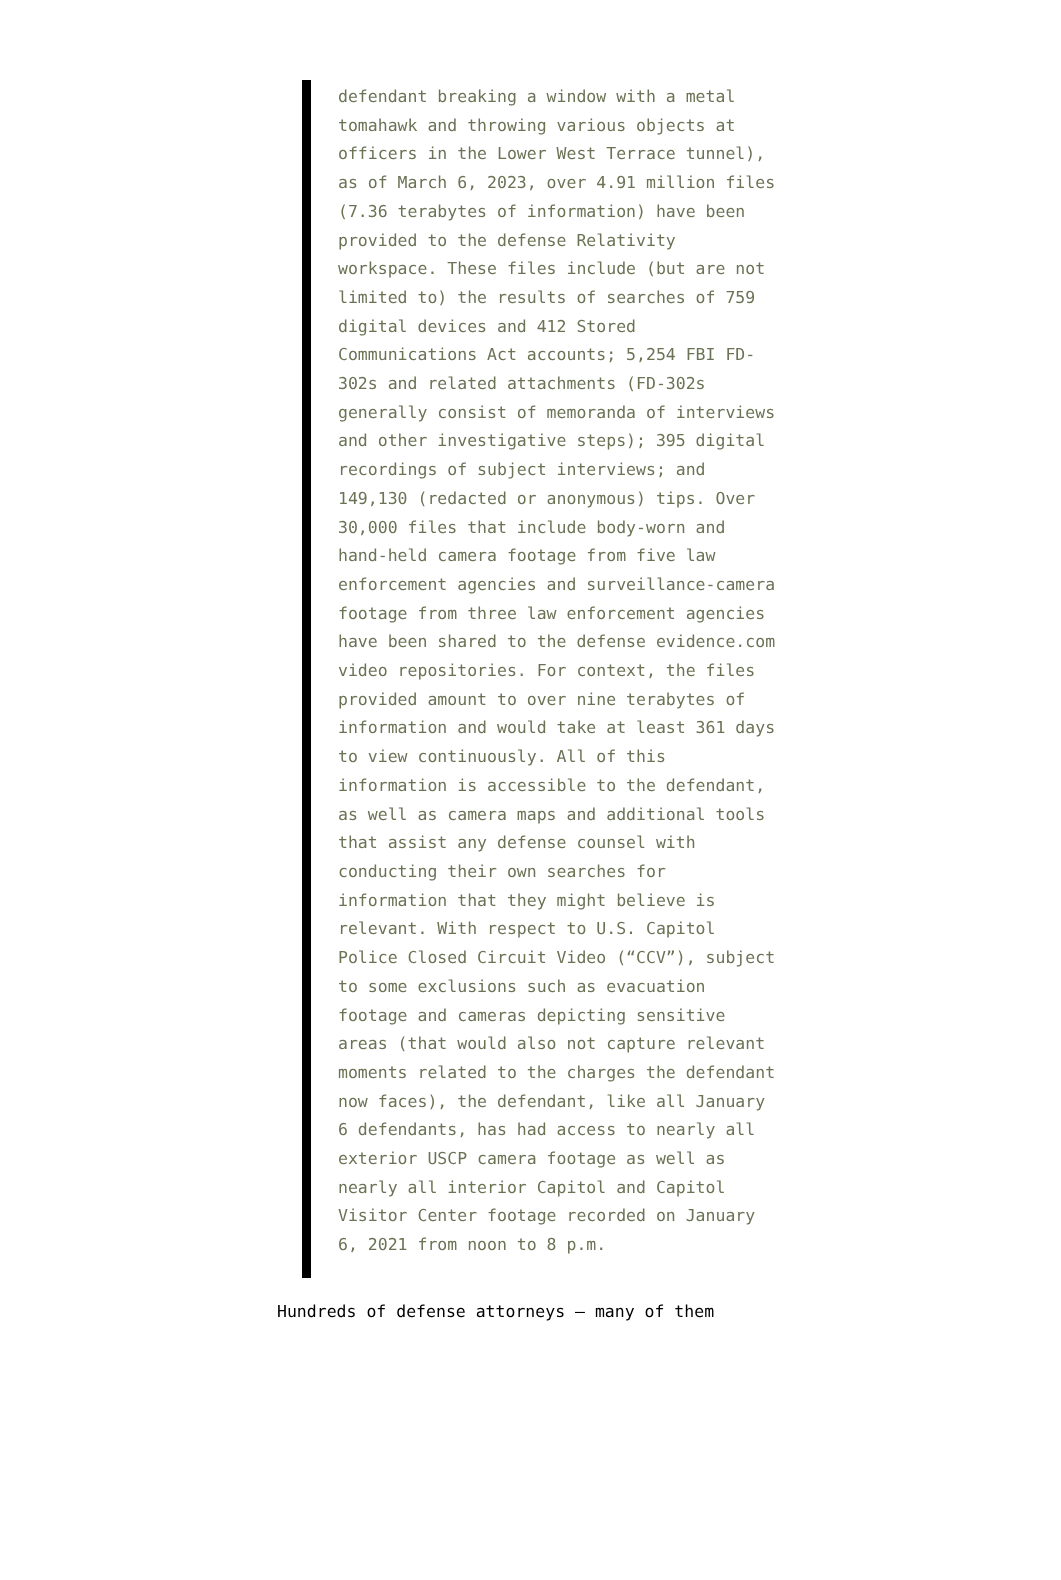defendant breaking a window with a metal tomahawk and throwing various objects at officers in the Lower West Terrace tunnel), as of March 6, 2023, over 4.91 million files (7.36 terabytes of information) have been provided to the defense Relativity workspace. These files include (but are not limited to) the results of searches of 759 digital devices and 412 Stored Communications Act accounts; 5,254 FBI FD-302s and related attachments (FD-302s generally consist of memoranda of interviews and other investigative steps); 395 digital recordings of subject interviews; and 149,130 (redacted or anonymous) tips. Over 30,000 files that include body-worn and hand-held camera footage from five law enforcement agencies and surveillance-camera footage from three law enforcement agencies have been shared to the defense evidence.com video repositories. For context, the files provided amount to over nine terabytes of information and would take at least 361 days to view continuously. All of this information is accessible to the defendant, as well as camera maps and additional tools that assist any defense counsel with conducting their own searches for information that they might believe is relevant. With respect to U.S. Capitol Police Closed Circuit Video (“CCV”), subject to some exclusions such as evacuation footage and cameras depicting sensitive areas (that would also not capture relevant moments related to the charges the defendant now faces), the defendant, like all January 6 defendants, has had access to nearly all exterior USCP camera footage as well as nearly all interior Capitol and Capitol Visitor Center footage recorded on January 6, 2021 from noon to 8 p.m.
Hundreds of defense attorneys — many of them